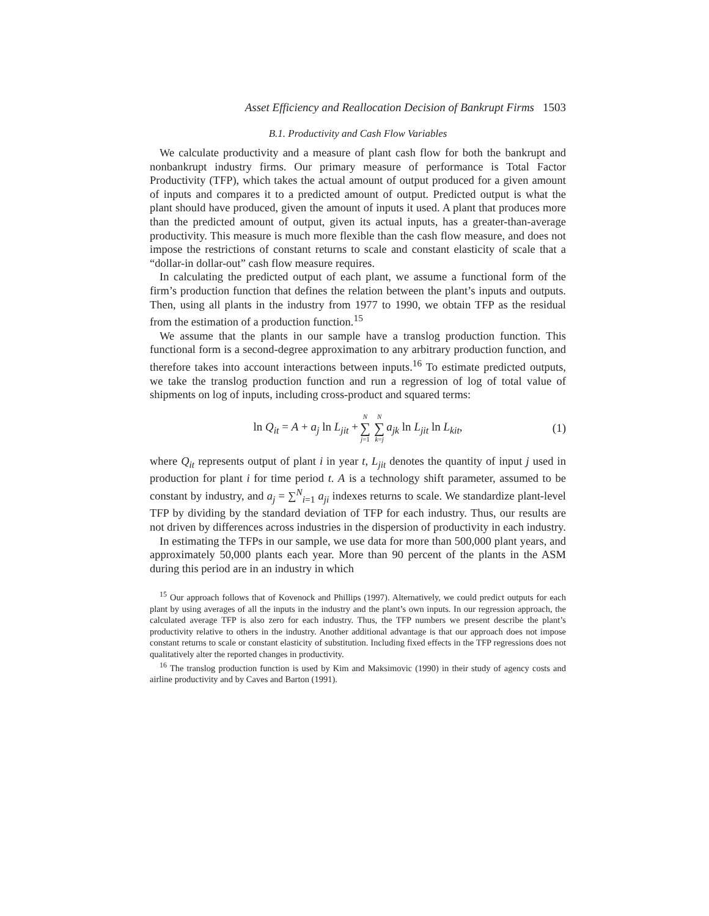Asset Efficiency and Reallocation Decision of Bankrupt Firms 1503
B.1. Productivity and Cash Flow Variables
We calculate productivity and a measure of plant cash flow for both the bankrupt and nonbankrupt industry firms. Our primary measure of performance is Total Factor Productivity (TFP), which takes the actual amount of output produced for a given amount of inputs and compares it to a predicted amount of output. Predicted output is what the plant should have produced, given the amount of inputs it used. A plant that produces more than the predicted amount of output, given its actual inputs, has a greater-than-average productivity. This measure is much more flexible than the cash flow measure, and does not impose the restrictions of constant returns to scale and constant elasticity of scale that a “dollar-in dollar-out” cash flow measure requires.
In calculating the predicted output of each plant, we assume a functional form of the firm’s production function that defines the relation between the plant’s inputs and outputs. Then, using all plants in the industry from 1977 to 1990, we obtain TFP as the residual from the estimation of a production function.<sup>15</sup>
We assume that the plants in our sample have a translog production function. This functional form is a second-degree approximation to any arbitrary production function, and therefore takes into account interactions between inputs.<sup>16</sup> To estimate predicted outputs, we take the translog production function and run a regression of log of total value of shipments on log of inputs, including cross-product and squared terms:
ln Q<sub>it</sub> = A + a<sub>j</sub> ln L<sub>jit</sub> + N ∑ j=1 N ∑ k=j a<sub>jk</sub> ln L<sub>jit</sub> ln L<sub>kit</sub>, (1)
where Q<sub>it</sub> represents output of plant i in year t, L<sub>jit</sub> denotes the quantity of input j used in production for plant i for time period t. A is a technology shift parameter, assumed to be constant by industry, and a<sub>j</sub> = ∑<sup>N</sup><sub>i=1</sub> a<sub>ji</sub> indexes returns to scale. We standardize plant-level TFP by dividing by the standard deviation of TFP for each industry. Thus, our results are not driven by differences across industries in the dispersion of productivity in each industry.
In estimating the TFPs in our sample, we use data for more than 500,000 plant years, and approximately 50,000 plants each year. More than 90 percent of the plants in the ASM during this period are in an industry in which
<sup>15</sup> Our approach follows that of Kovenock and Phillips (1997). Alternatively, we could predict outputs for each plant by using averages of all the inputs in the industry and the plant’s own inputs. In our regression approach, the calculated average TFP is also zero for each industry. Thus, the TFP numbers we present describe the plant’s productivity relative to others in the industry. Another additional advantage is that our approach does not impose constant returns to scale or constant elasticity of substitution. Including fixed effects in the TFP regressions does not qualitatively alter the reported changes in productivity.
<sup>16</sup> The translog production function is used by Kim and Maksimovic (1990) in their study of agency costs and airline productivity and by Caves and Barton (1991).